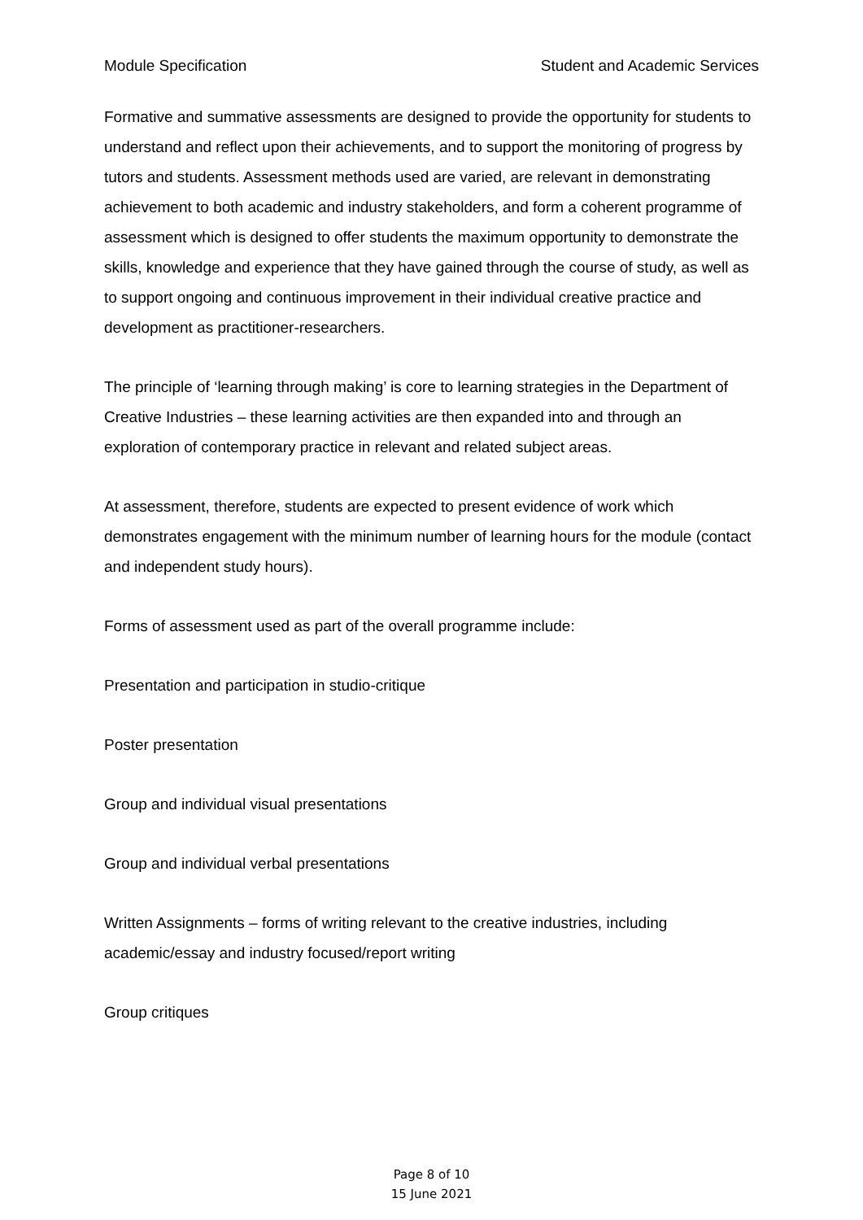Module Specification Student and Academic Services
Formative and summative assessments are designed to provide the opportunity for students to understand and reflect upon their achievements, and to support the monitoring of progress by tutors and students. Assessment methods used are varied, are relevant in demonstrating achievement to both academic and industry stakeholders, and form a coherent programme of assessment which is designed to offer students the maximum opportunity to demonstrate the skills, knowledge and experience that they have gained through the course of study, as well as to support ongoing and continuous improvement in their individual creative practice and development as practitioner-researchers.
The principle of ‘learning through making’ is core to learning strategies in the Department of Creative Industries – these learning activities are then expanded into and through an exploration of contemporary practice in relevant and related subject areas.
At assessment, therefore, students are expected to present evidence of work which demonstrates engagement with the minimum number of learning hours for the module (contact and independent study hours).
Forms of assessment used as part of the overall programme include:
Presentation and participation in studio-critique
Poster presentation
Group and individual visual presentations
Group and individual verbal presentations
Written Assignments – forms of writing relevant to the creative industries, including academic/essay and industry focused/report writing
Group critiques
Page 8 of 10
15 June 2021